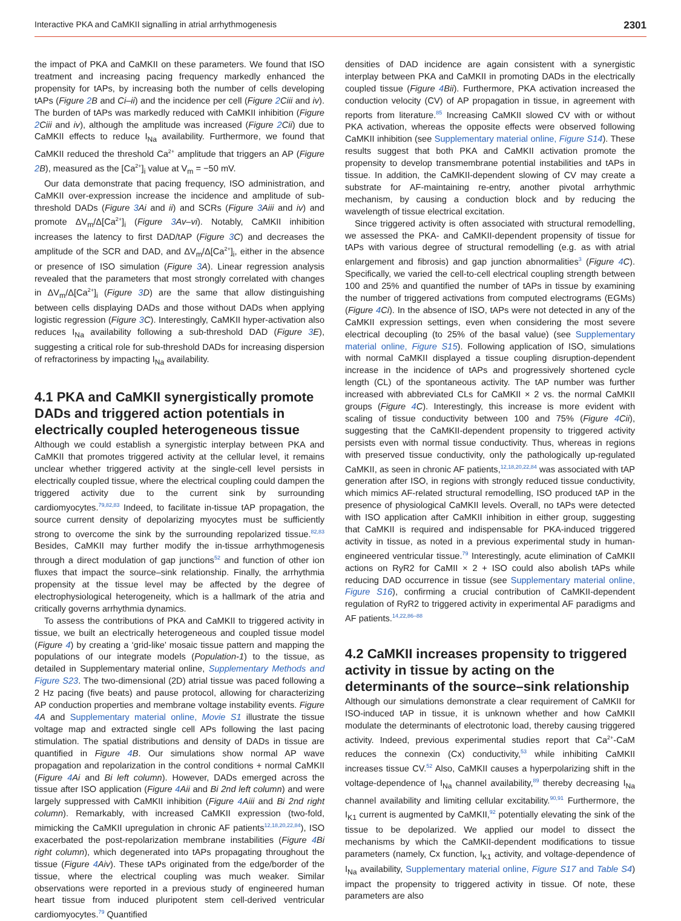Interactive PKA and CaMKII signalling in atrial arrhythmogenesis 2301
the impact of PKA and CaMKII on these parameters. We found that ISO treatment and increasing pacing frequency markedly enhanced the propensity for tAPs, by increasing both the number of cells developing tAPs (Figure 2 B and Ci–ii) and the incidence per cell (Figure 2 Ciii and iv). The burden of tAPs was markedly reduced with CaMKII inhibition (Figure 2 Ciii and iv), although the amplitude was increased (Figure 2 Cii) due to CaMKII effects to reduce I<sub>Na</sub> availability. Furthermore, we found that CaMKII reduced the threshold Ca<sup>2+</sup> amplitude that triggers an AP (Figure 2 B), measured as the [Ca<sup>2+</sup>]<sub>i</sub> value at V<sub>m</sub> = −50 mV.
Our data demonstrate that pacing frequency, ISO administration, and CaMKII over-expression increase the incidence and amplitude of sub-threshold DADs (Figure 3 Ai and ii) and SCRs (Figure 3 Aiii and iv) and promote ΔV<sub>m</sub>/Δ[Ca<sup>2+</sup>]<sub>i</sub> (Figure 3 Av–vi). Notably, CaMKII inhibition increases the latency to first DAD/tAP (Figure 3 C) and decreases the amplitude of the SCR and DAD, and ΔV<sub>m</sub>/Δ[Ca<sup>2+</sup>]<sub>i</sub>, either in the absence or presence of ISO simulation (Figure 3 A). Linear regression analysis revealed that the parameters that most strongly correlated with changes in ΔV<sub>m</sub>/Δ[Ca<sup>2+</sup>]<sub>i</sub> (Figure 3 D) are the same that allow distinguishing between cells displaying DADs and those without DADs when applying logistic regression (Figure 3 C). Interestingly, CaMKII hyper-activation also reduces I<sub>Na</sub> availability following a sub-threshold DAD (Figure 3 E), suggesting a critical role for sub-threshold DADs for increasing dispersion of refractoriness by impacting I<sub>Na</sub> availability.
4.1 PKA and CaMKII synergistically promote DADs and triggered action potentials in electrically coupled heterogeneous tissue
Although we could establish a synergistic interplay between PKA and CaMKII that promotes triggered activity at the cellular level, it remains unclear whether triggered activity at the single-cell level persists in electrically coupled tissue, where the electrical coupling could dampen the triggered activity due to the current sink by surrounding cardiomyocytes.<sup>79,82,83</sup> Indeed, to facilitate in-tissue tAP propagation, the source current density of depolarizing myocytes must be sufficiently strong to overcome the sink by the surrounding repolarized tissue.<sup>82,83</sup> Besides, CaMKII may further modify the in-tissue arrhythmogenesis through a direct modulation of gap junctions<sup>52</sup> and function of other ion fluxes that impact the source–sink relationship. Finally, the arrhythmia propensity at the tissue level may be affected by the degree of electrophysiological heterogeneity, which is a hallmark of the atria and critically governs arrhythmia dynamics.
To assess the contributions of PKA and CaMKII to triggered activity in tissue, we built an electrically heterogeneous and coupled tissue model (Figure 4) by creating a ‘grid-like’ mosaic tissue pattern and mapping the populations of our integrate models (Population-1) to the tissue, as detailed in Supplementary material online, Supplementary Methods and Figure S23. The two-dimensional (2D) atrial tissue was paced following a 2 Hz pacing (five beats) and pause protocol, allowing for characterizing AP conduction properties and membrane voltage instability events. Figure 4 A and Supplementary material online, Movie S1 illustrate the tissue voltage map and extracted single cell APs following the last pacing stimulation. The spatial distributions and density of DADs in tissue are quantified in Figure 4 B. Our simulations show normal AP wave propagation and repolarization in the control conditions + normal CaMKII (Figure 4 Ai and Bi left column). However, DADs emerged across the tissue after ISO application (Figure 4 Aii and Bi 2nd left column) and were largely suppressed with CaMKII inhibition (Figure 4 Aiii and Bi 2nd right column). Remarkably, with increased CaMKII expression (two-fold, mimicking the CaMKII upregulation in chronic AF patients<sup>12,18,20,22,84</sup>), ISO exacerbated the post-repolarization membrane instabilities (Figure 4 Bi right column), which degenerated into tAPs propagating throughout the tissue (Figure 4 Aiv). These tAPs originated from the edge/border of the tissue, where the electrical coupling was much weaker. Similar observations were reported in a previous study of engineered human heart tissue from induced pluripotent stem cell-derived ventricular cardiomyocytes.<sup>79</sup> Quantified
densities of DAD incidence are again consistent with a synergistic interplay between PKA and CaMKII in promoting DADs in the electrically coupled tissue (Figure 4 Bii). Furthermore, PKA activation increased the conduction velocity (CV) of AP propagation in tissue, in agreement with reports from literature.<sup>85</sup> Increasing CaMKII slowed CV with or without PKA activation, whereas the opposite effects were observed following CaMKII inhibition (see Supplementary material online, Figure S14). These results suggest that both PKA and CaMKII activation promote the propensity to develop transmembrane potential instabilities and tAPs in tissue. In addition, the CaMKII-dependent slowing of CV may create a substrate for AF-maintaining re-entry, another pivotal arrhythmic mechanism, by causing a conduction block and by reducing the wavelength of tissue electrical excitation.
Since triggered activity is often associated with structural remodelling, we assessed the PKA- and CaMKII-dependent propensity of tissue for tAPs with various degree of structural remodelling (e.g. as with atrial enlargement and fibrosis) and gap junction abnormalities<sup>3</sup> (Figure 4 C). Specifically, we varied the cell-to-cell electrical coupling strength between 100 and 25% and quantified the number of tAPs in tissue by examining the number of triggered activations from computed electrograms (EGMs) (Figure 4 Ci). In the absence of ISO, tAPs were not detected in any of the CaMKII expression settings, even when considering the most severe electrical decoupling (to 25% of the basal value) (see Supplementary material online, Figure S15). Following application of ISO, simulations with normal CaMKII displayed a tissue coupling disruption-dependent increase in the incidence of tAPs and progressively shortened cycle length (CL) of the spontaneous activity. The tAP number was further increased with abbreviated CLs for CaMKII × 2 vs. the normal CaMKII groups (Figure 4 C). Interestingly, this increase is more evident with scaling of tissue conductivity between 100 and 75% (Figure 4 Cii), suggesting that the CaMKII-dependent propensity to triggered activity persists even with normal tissue conductivity. Thus, whereas in regions with preserved tissue conductivity, only the pathologically up-regulated CaMKII, as seen in chronic AF patients,<sup>12,18,20,22,84</sup> was associated with tAP generation after ISO, in regions with strongly reduced tissue conductivity, which mimics AF-related structural remodelling, ISO produced tAP in the presence of physiological CaMKII levels. Overall, no tAPs were detected with ISO application after CaMKII inhibition in either group, suggesting that CaMKII is required and indispensable for PKA-induced triggered activity in tissue, as noted in a previous experimental study in human-engineered ventricular tissue.<sup>79</sup> Interestingly, acute elimination of CaMKII actions on RyR2 for CaMII × 2 + ISO could also abolish tAPs while reducing DAD occurrence in tissue (see Supplementary material online, Figure S16), confirming a crucial contribution of CaMKII-dependent regulation of RyR2 to triggered activity in experimental AF paradigms and AF patients.<sup>14,22,86–88</sup>
4.2 CaMKII increases propensity to triggered activity in tissue by acting on the determinants of the source–sink relationship
Although our simulations demonstrate a clear requirement of CaMKII for ISO-induced tAP in tissue, it is unknown whether and how CaMKII modulate the determinants of electrotonic load, thereby causing triggered activity. Indeed, previous experimental studies report that Ca<sup>2+</sup>-CaM reduces the connexin (Cx) conductivity,<sup>53</sup> while inhibiting CaMKII increases tissue CV.<sup>52</sup> Also, CaMKII causes a hyperpolarizing shift in the voltage-dependence of I<sub>Na</sub> channel availability,<sup>89</sup> thereby decreasing I<sub>Na</sub> channel availability and limiting cellular excitability.<sup>90,91</sup> Furthermore, the I<sub>K1</sub> current is augmented by CaMKII,<sup>92</sup> potentially elevating the sink of the tissue to be depolarized. We applied our model to dissect the mechanisms by which the CaMKII-dependent modifications to tissue parameters (namely, Cx function, I<sub>K1</sub> activity, and voltage-dependence of I<sub>Na</sub> availability, Supplementary material online, Figure S17 and Table S4) impact the propensity to triggered activity in tissue. Of note, these parameters are also